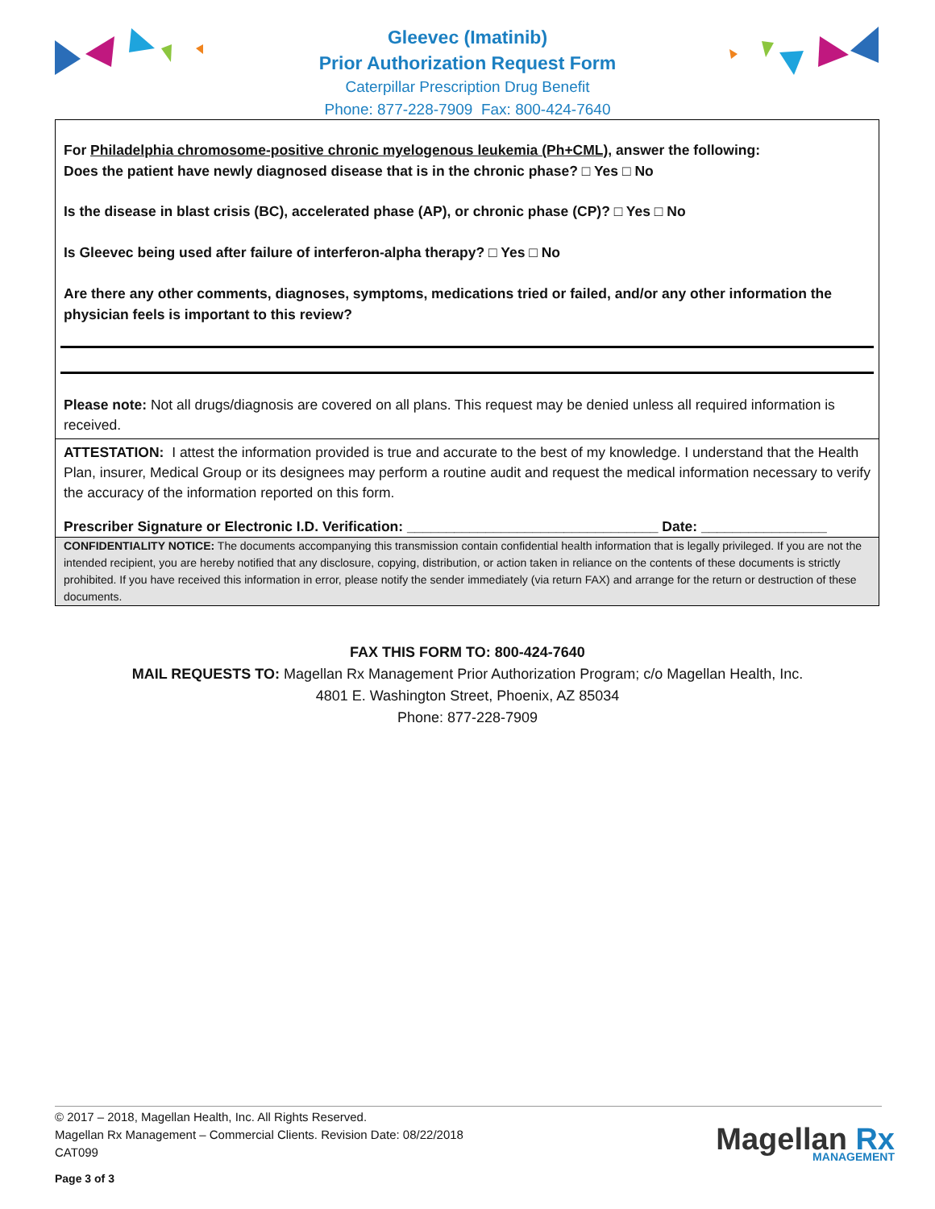Gleevec (Imatinib)
Prior Authorization Request Form
Caterpillar Prescription Drug Benefit
Phone: 877-228-7909 Fax: 800-424-7640
For Philadelphia chromosome-positive chronic myelogenous leukemia (Ph+CML), answer the following:
Does the patient have newly diagnosed disease that is in the chronic phase? □ Yes □ No
Is the disease in blast crisis (BC), accelerated phase (AP), or chronic phase (CP)? □ Yes □ No
Is Gleevec being used after failure of interferon-alpha therapy? □ Yes □ No
Are there any other comments, diagnoses, symptoms, medications tried or failed, and/or any other information the physician feels is important to this review?
Please note: Not all drugs/diagnosis are covered on all plans. This request may be denied unless all required information is received.
ATTESTATION: I attest the information provided is true and accurate to the best of my knowledge. I understand that the Health Plan, insurer, Medical Group or its designees may perform a routine audit and request the medical information necessary to verify the accuracy of the information reported on this form.
Prescriber Signature or Electronic I.D. Verification: ________________________________ Date: ________________
CONFIDENTIALITY NOTICE: The documents accompanying this transmission contain confidential health information that is legally privileged. If you are not the intended recipient, you are hereby notified that any disclosure, copying, distribution, or action taken in reliance on the contents of these documents is strictly prohibited. If you have received this information in error, please notify the sender immediately (via return FAX) and arrange for the return or destruction of these documents.
FAX THIS FORM TO: 800-424-7640
MAIL REQUESTS TO: Magellan Rx Management Prior Authorization Program; c/o Magellan Health, Inc.
4801 E. Washington Street, Phoenix, AZ 85034
Phone: 877-228-7909
© 2017 – 2018, Magellan Health, Inc. All Rights Reserved.
Magellan Rx Management – Commercial Clients. Revision Date: 08/22/2018
CAT099
Page 3 of 3
Magellan Rx
MANAGEMENT